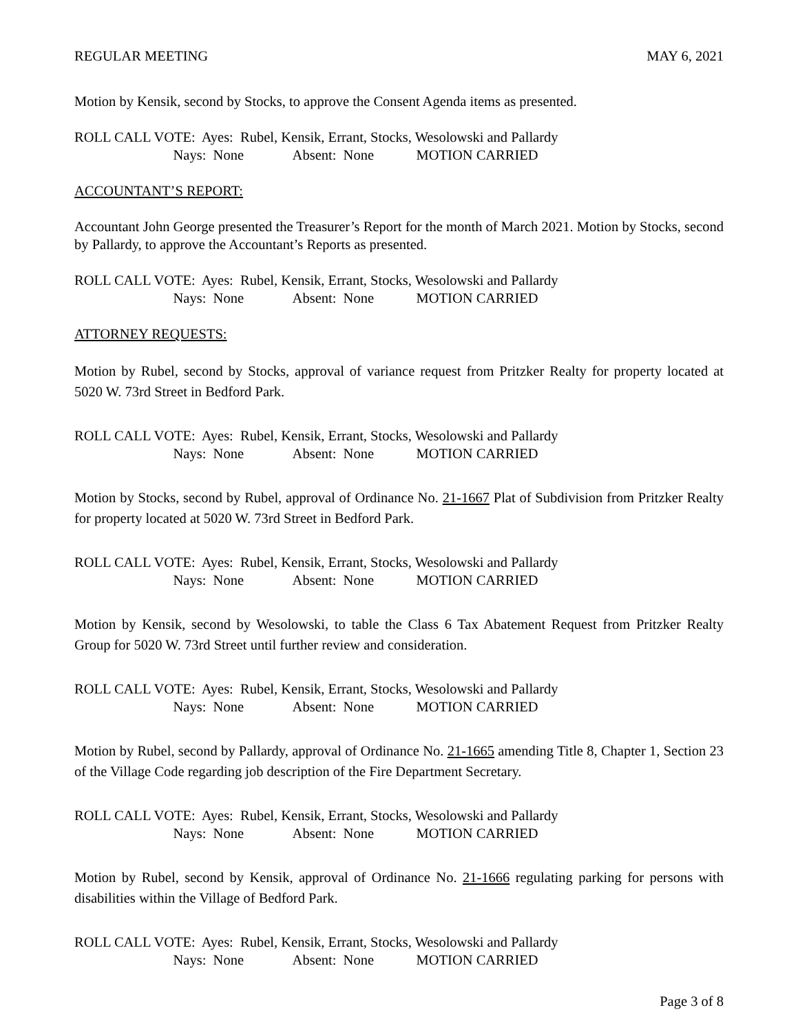REGULAR MEETING MAY 6, 2021
Motion by Kensik, second by Stocks, to approve the Consent Agenda items as presented.
ROLL CALL VOTE: Ayes: Rubel, Kensik, Errant, Stocks, Wesolowski and Pallardy
Nays: None Absent: None MOTION CARRIED
ACCOUNTANT’S REPORT:
Accountant John George presented the Treasurer’s Report for the month of March 2021. Motion by Stocks, second by Pallardy, to approve the Accountant’s Reports as presented.
ROLL CALL VOTE: Ayes: Rubel, Kensik, Errant, Stocks, Wesolowski and Pallardy
Nays: None Absent: None MOTION CARRIED
ATTORNEY REQUESTS:
Motion by Rubel, second by Stocks, approval of variance request from Pritzker Realty for property located at 5020 W. 73rd Street in Bedford Park.
ROLL CALL VOTE: Ayes: Rubel, Kensik, Errant, Stocks, Wesolowski and Pallardy
Nays: None Absent: None MOTION CARRIED
Motion by Stocks, second by Rubel, approval of Ordinance No. 21-1667 Plat of Subdivision from Pritzker Realty for property located at 5020 W. 73rd Street in Bedford Park.
ROLL CALL VOTE: Ayes: Rubel, Kensik, Errant, Stocks, Wesolowski and Pallardy
Nays: None Absent: None MOTION CARRIED
Motion by Kensik, second by Wesolowski, to table the Class 6 Tax Abatement Request from Pritzker Realty Group for 5020 W. 73rd Street until further review and consideration.
ROLL CALL VOTE: Ayes: Rubel, Kensik, Errant, Stocks, Wesolowski and Pallardy
Nays: None Absent: None MOTION CARRIED
Motion by Rubel, second by Pallardy, approval of Ordinance No. 21-1665 amending Title 8, Chapter 1, Section 23 of the Village Code regarding job description of the Fire Department Secretary.
ROLL CALL VOTE: Ayes: Rubel, Kensik, Errant, Stocks, Wesolowski and Pallardy
Nays: None Absent: None MOTION CARRIED
Motion by Rubel, second by Kensik, approval of Ordinance No. 21-1666 regulating parking for persons with disabilities within the Village of Bedford Park.
ROLL CALL VOTE: Ayes: Rubel, Kensik, Errant, Stocks, Wesolowski and Pallardy
Nays: None Absent: None MOTION CARRIED
Page 3 of 8